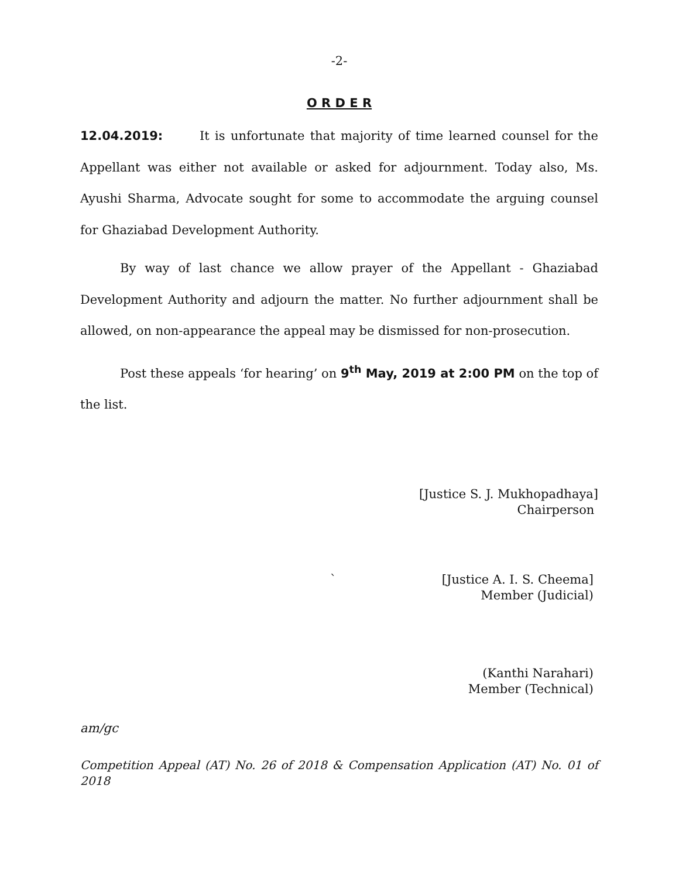-2-
O R D E R
12.04.2019: It is unfortunate that majority of time learned counsel for the Appellant was either not available or asked for adjournment. Today also, Ms. Ayushi Sharma, Advocate sought for some to accommodate the arguing counsel for Ghaziabad Development Authority.
By way of last chance we allow prayer of the Appellant - Ghaziabad Development Authority and adjourn the matter. No further adjournment shall be allowed, on non-appearance the appeal may be dismissed for non-prosecution.
Post these appeals ‘for hearing’ on 9<sup>th</sup> May, 2019 at 2:00 PM on the top of the list.
[Justice S. J. Mukhopadhaya]
Chairperson
` [Justice A. I. S. Cheema]
Member (Judicial)
(Kanthi Narahari)
Member (Technical)
am/gc
Competition Appeal (AT) No. 26 of 2018 & Compensation Application (AT) No. 01 of 2018